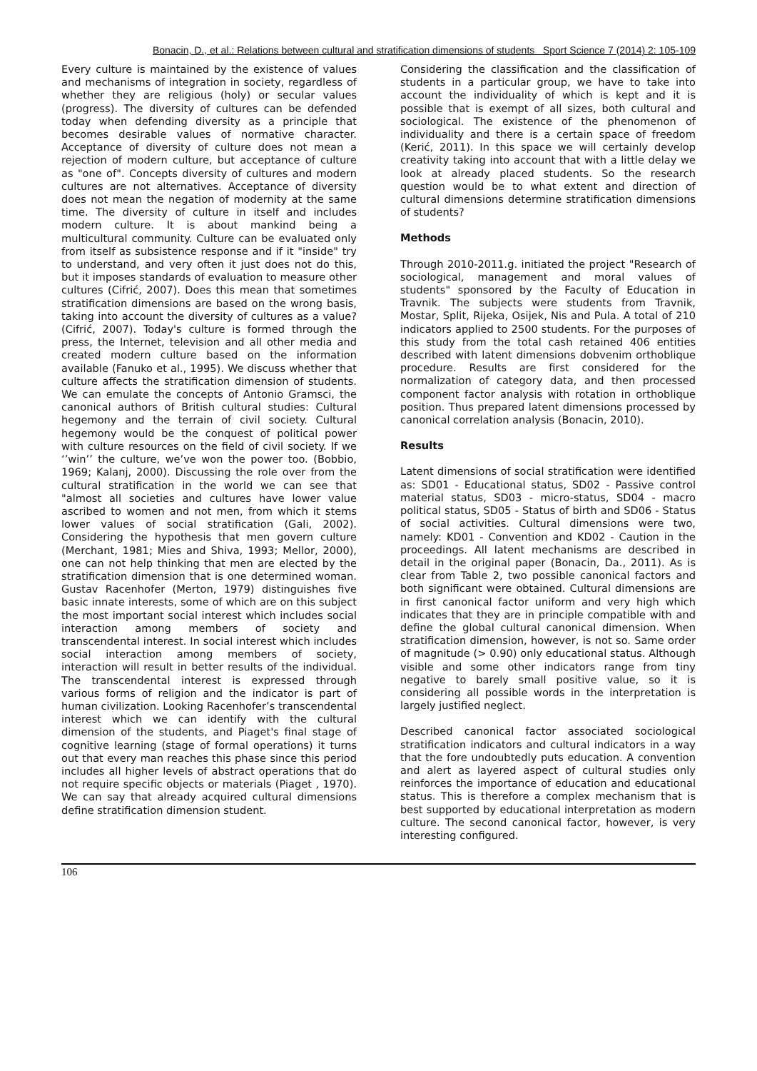Bonacin, D., et al.: Relations between cultural and stratification dimensions of students Sport Science 7 (2014) 2: 105-109
Every culture is maintained by the existence of values and mechanisms of integration in society, regardless of whether they are religious (holy) or secular values (progress). The diversity of cultures can be defended today when defending diversity as a principle that becomes desirable values of normative character. Acceptance of diversity of culture does not mean a rejection of modern culture, but acceptance of culture as "one of". Concepts diversity of cultures and modern cultures are not alternatives. Acceptance of diversity does not mean the negation of modernity at the same time. The diversity of culture in itself and includes modern culture. It is about mankind being a multicultural community. Culture can be evaluated only from itself as subsistence response and if it "inside" try to understand, and very often it just does not do this, but it imposes standards of evaluation to measure other cultures (Cifrić, 2007). Does this mean that sometimes stratification dimensions are based on the wrong basis, taking into account the diversity of cultures as a value? (Cifrić, 2007). Today's culture is formed through the press, the Internet, television and all other media and created modern culture based on the information available (Fanuko et al., 1995). We discuss whether that culture affects the stratification dimension of students. We can emulate the concepts of Antonio Gramsci, the canonical authors of British cultural studies: Cultural hegemony and the terrain of civil society. Cultural hegemony would be the conquest of political power with culture resources on the field of civil society. If we ‘’win’’ the culture, we’ve won the power too. (Bobbio, 1969; Kalanj, 2000). Discussing the role over from the cultural stratification in the world we can see that "almost all societies and cultures have lower value ascribed to women and not men, from which it stems lower values of social stratification (Gali, 2002). Considering the hypothesis that men govern culture (Merchant, 1981; Mies and Shiva, 1993; Mellor, 2000), one can not help thinking that men are elected by the stratification dimension that is one determined woman. Gustav Racenhofer (Merton, 1979) distinguishes five basic innate interests, some of which are on this subject the most important social interest which includes social interaction among members of society and transcendental interest. In social interest which includes social interaction among members of society, interaction will result in better results of the individual. The transcendental interest is expressed through various forms of religion and the indicator is part of human civilization. Looking Racenhofer’s transcendental interest which we can identify with the cultural dimension of the students, and Piaget's final stage of cognitive learning (stage of formal operations) it turns out that every man reaches this phase since this period includes all higher levels of abstract operations that do not require specific objects or materials (Piaget , 1970). We can say that already acquired cultural dimensions define stratification dimension student.
Considering the classification and the classification of students in a particular group, we have to take into account the individuality of which is kept and it is possible that is exempt of all sizes, both cultural and sociological. The existence of the phenomenon of individuality and there is a certain space of freedom (Kerić, 2011). In this space we will certainly develop creativity taking into account that with a little delay we look at already placed students. So the research question would be to what extent and direction of cultural dimensions determine stratification dimensions of students?
Methods
Through 2010-2011.g. initiated the project "Research of sociological, management and moral values of students" sponsored by the Faculty of Education in Travnik. The subjects were students from Travnik, Mostar, Split, Rijeka, Osijek, Nis and Pula. A total of 210 indicators applied to 2500 students. For the purposes of this study from the total cash retained 406 entities described with latent dimensions dobvenim orthoblique procedure. Results are first considered for the normalization of category data, and then processed component factor analysis with rotation in orthoblique position. Thus prepared latent dimensions processed by canonical correlation analysis (Bonacin, 2010).
Results
Latent dimensions of social stratification were identified as: SD01 - Educational status, SD02 - Passive control material status, SD03 - micro-status, SD04 - macro political status, SD05 - Status of birth and SD06 - Status of social activities. Cultural dimensions were two, namely: KD01 - Convention and KD02 - Caution in the proceedings. All latent mechanisms are described in detail in the original paper (Bonacin, Da., 2011). As is clear from Table 2, two possible canonical factors and both significant were obtained. Cultural dimensions are in first canonical factor uniform and very high which indicates that they are in principle compatible with and define the global cultural canonical dimension. When stratification dimension, however, is not so. Same order of magnitude (> 0.90) only educational status. Although visible and some other indicators range from tiny negative to barely small positive value, so it is considering all possible words in the interpretation is largely justified neglect.
Described canonical factor associated sociological stratification indicators and cultural indicators in a way that the fore undoubtedly puts education. A convention and alert as layered aspect of cultural studies only reinforces the importance of education and educational status. This is therefore a complex mechanism that is best supported by educational interpretation as modern culture. The second canonical factor, however, is very interesting configured.
106